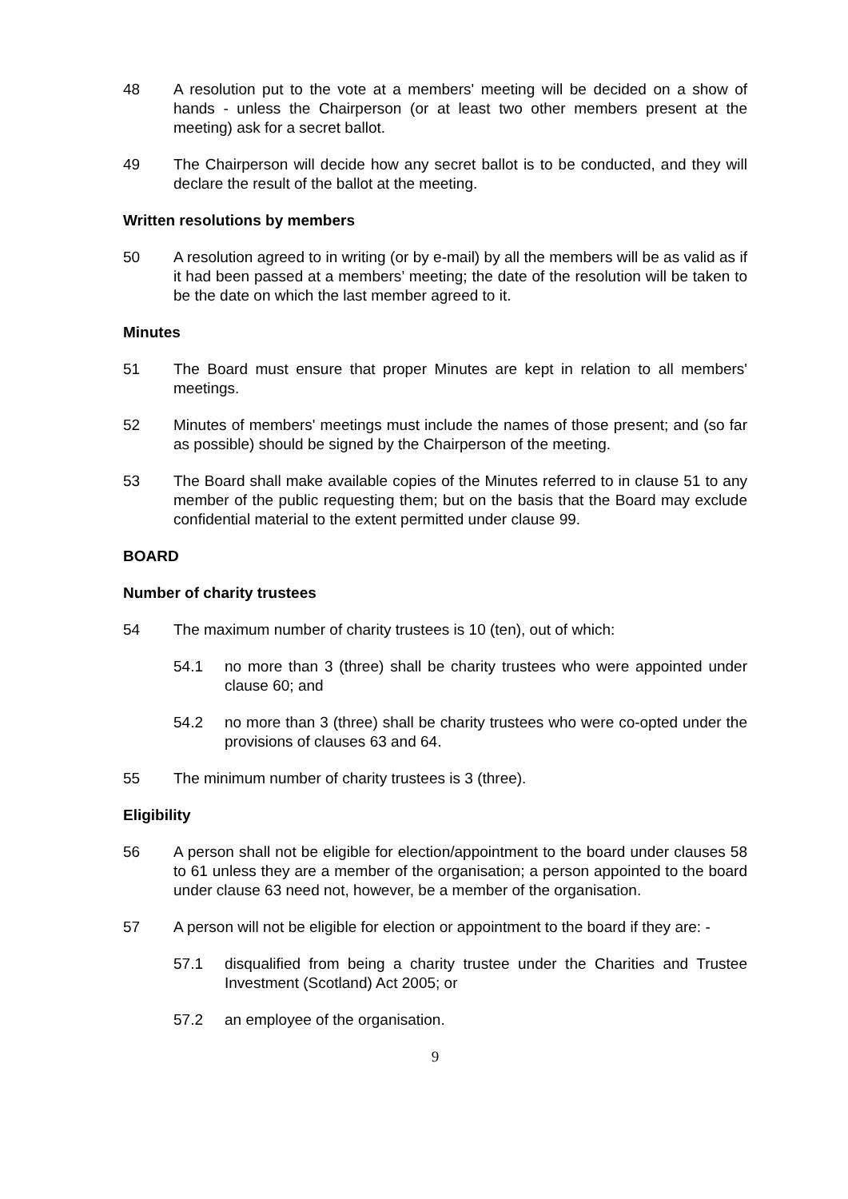48 A resolution put to the vote at a members' meeting will be decided on a show of hands - unless the Chairperson (or at least two other members present at the meeting) ask for a secret ballot.
49 The Chairperson will decide how any secret ballot is to be conducted, and they will declare the result of the ballot at the meeting.
Written resolutions by members
50 A resolution agreed to in writing (or by e-mail) by all the members will be as valid as if it had been passed at a members’ meeting; the date of the resolution will be taken to be the date on which the last member agreed to it.
Minutes
51 The Board must ensure that proper Minutes are kept in relation to all members' meetings.
52 Minutes of members' meetings must include the names of those present; and (so far as possible) should be signed by the Chairperson of the meeting.
53 The Board shall make available copies of the Minutes referred to in clause 51 to any member of the public requesting them; but on the basis that the Board may exclude confidential material to the extent permitted under clause 99.
BOARD
Number of charity trustees
54 The maximum number of charity trustees is 10 (ten), out of which:
54.1 no more than 3 (three) shall be charity trustees who were appointed under clause 60; and
54.2 no more than 3 (three) shall be charity trustees who were co-opted under the provisions of clauses 63 and 64.
55 The minimum number of charity trustees is 3 (three).
Eligibility
56 A person shall not be eligible for election/appointment to the board under clauses 58 to 61 unless they are a member of the organisation; a person appointed to the board under clause 63 need not, however, be a member of the organisation.
57 A person will not be eligible for election or appointment to the board if they are: -
57.1 disqualified from being a charity trustee under the Charities and Trustee Investment (Scotland) Act 2005; or
57.2 an employee of the organisation.
9